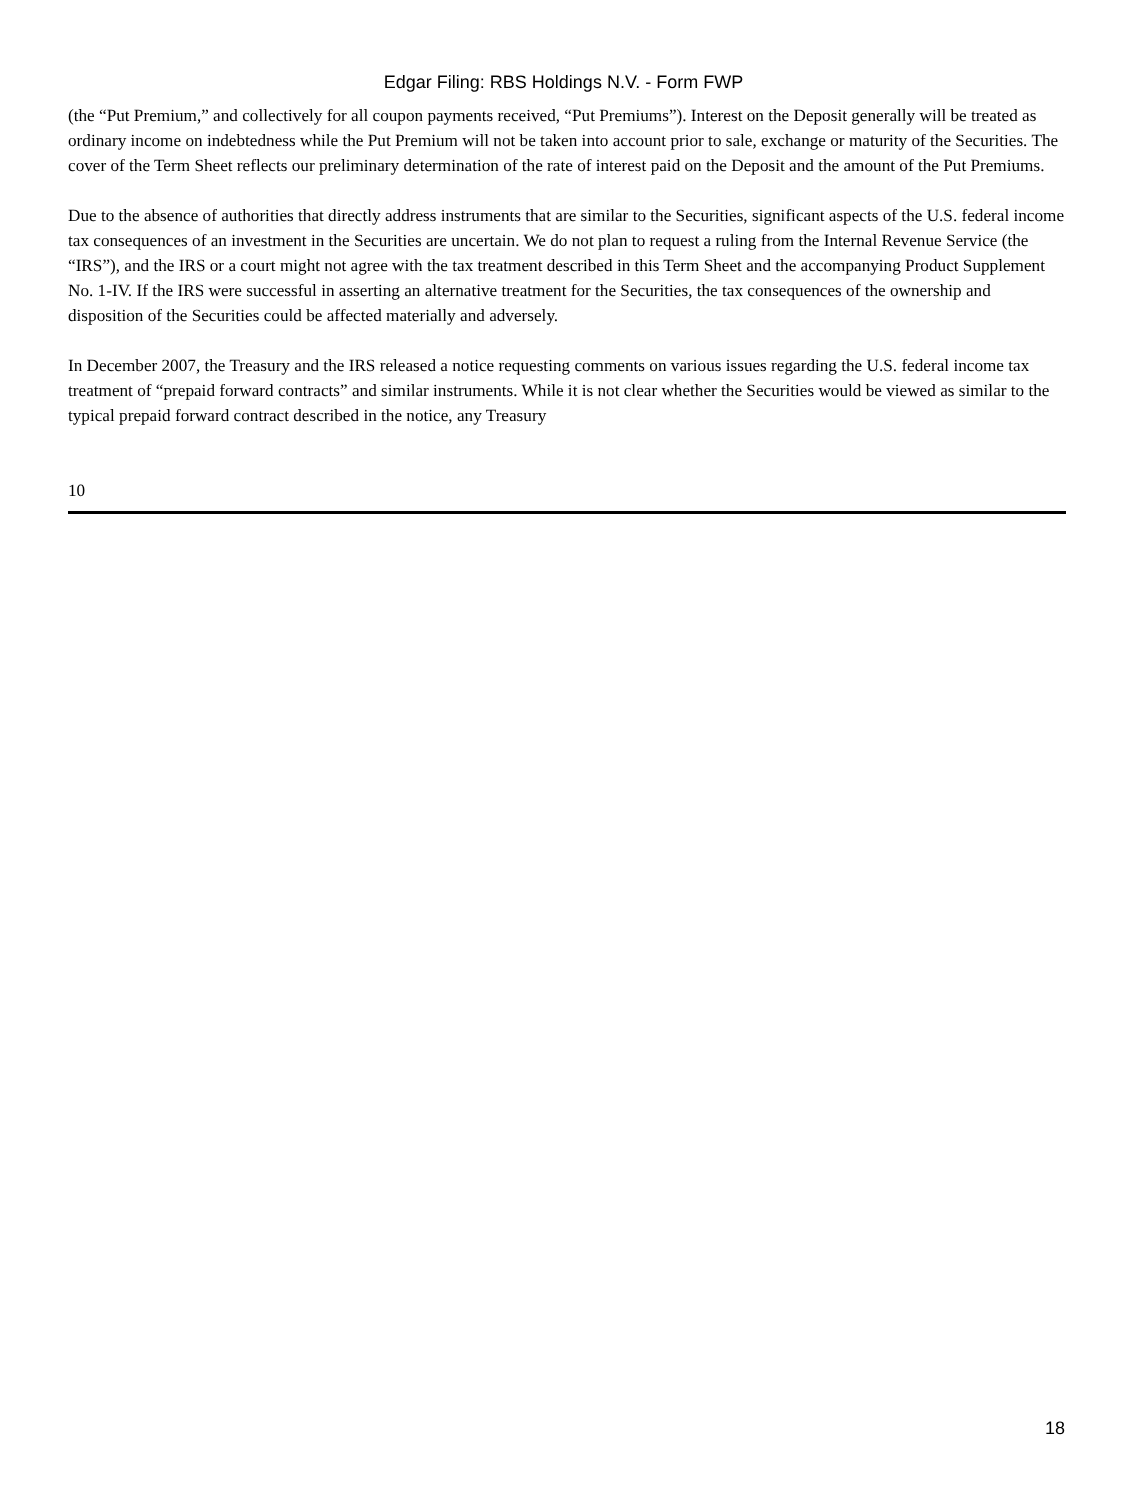Edgar Filing: RBS Holdings N.V. - Form FWP
(the “Put Premium,” and collectively for all coupon payments received, “Put Premiums”). Interest on the Deposit generally will be treated as ordinary income on indebtedness while the Put Premium will not be taken into account prior to sale, exchange or maturity of the Securities. The cover of the Term Sheet reflects our preliminary determination of the rate of interest paid on the Deposit and the amount of the Put Premiums.
Due to the absence of authorities that directly address instruments that are similar to the Securities, significant aspects of the U.S. federal income tax consequences of an investment in the Securities are uncertain. We do not plan to request a ruling from the Internal Revenue Service (the “IRS”), and the IRS or a court might not agree with the tax treatment described in this Term Sheet and the accompanying Product Supplement No. 1-IV. If the IRS were successful in asserting an alternative treatment for the Securities, the tax consequences of the ownership and disposition of the Securities could be affected materially and adversely.
In December 2007, the Treasury and the IRS released a notice requesting comments on various issues regarding the U.S. federal income tax treatment of “prepaid forward contracts” and similar instruments. While it is not clear whether the Securities would be viewed as similar to the typical prepaid forward contract described in the notice, any Treasury
10
18